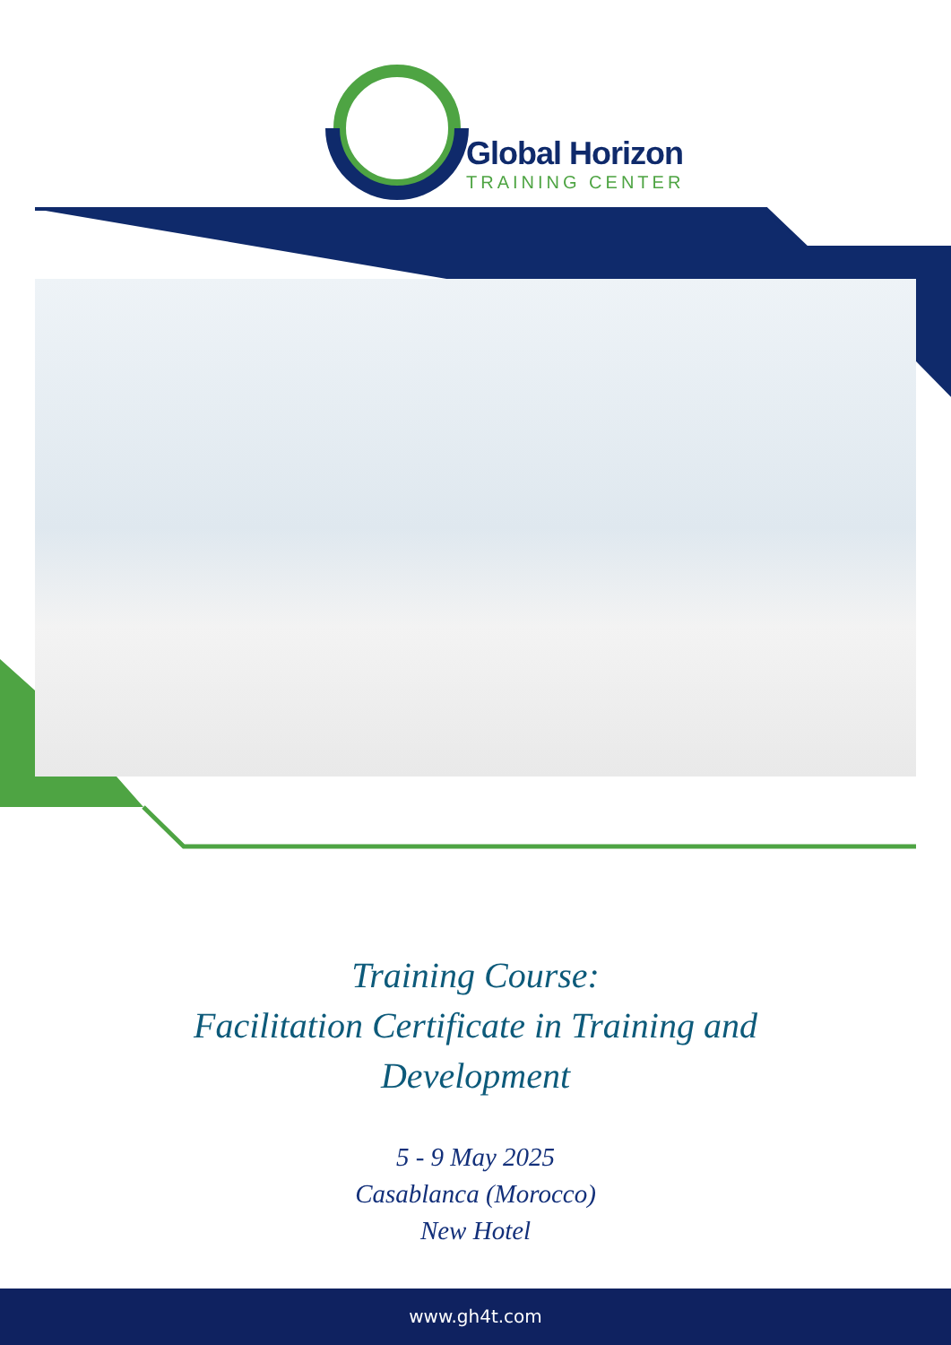Global Horizon
TRAINING CENTER
Training Course:
Facilitation Certificate in Training and
Development
5 - 9 May 2025
Casablanca (Morocco)
New Hotel
www.gh4t.com